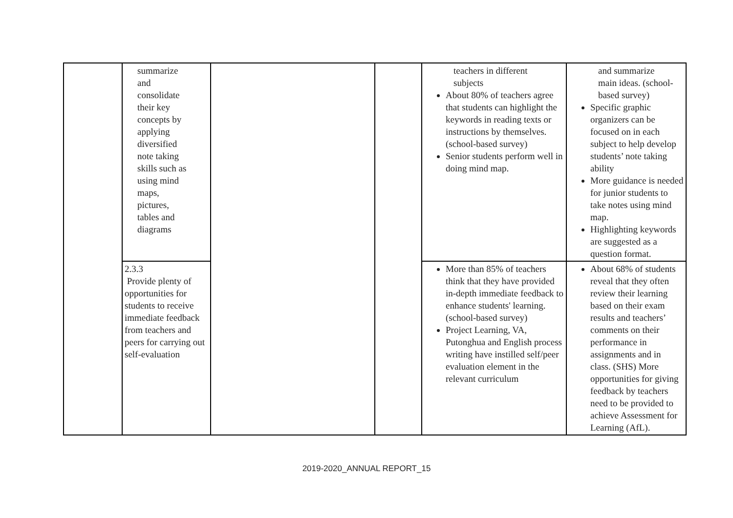| | summarize and consolidate their key concepts by applying diversified note taking skills such as using mind maps, pictures, tables and diagrams | | | teachers in different subjects About 80% of teachers agree that students can highlight the keywords in reading texts or instructions by themselves. (school-based survey) Senior students perform well in doing mind map. | and summarize main ideas. (school-based survey) Specific graphic organizers can be focused on in each subject to help develop students’ note taking ability More guidance is needed for junior students to take notes using mind map. Highlighting keywords are suggested as a question format. |
| | 2.3.3 Provide plenty of opportunities for students to receive immediate feedback from teachers and peers for carrying out self-evaluation | | | More than 85% of teachers think that they have provided in-depth immediate feedback to enhance students' learning. (school-based survey) Project Learning, VA, Putonghua and English process writing have instilled self/peer evaluation element in the relevant curriculum | About 68% of students reveal that they often review their learning based on their exam results and teachers’ comments on their performance in assignments and in class. (SHS) More opportunities for giving feedback by teachers need to be provided to achieve Assessment for Learning (AfL). |
2019-2020_ANNUAL REPORT_15